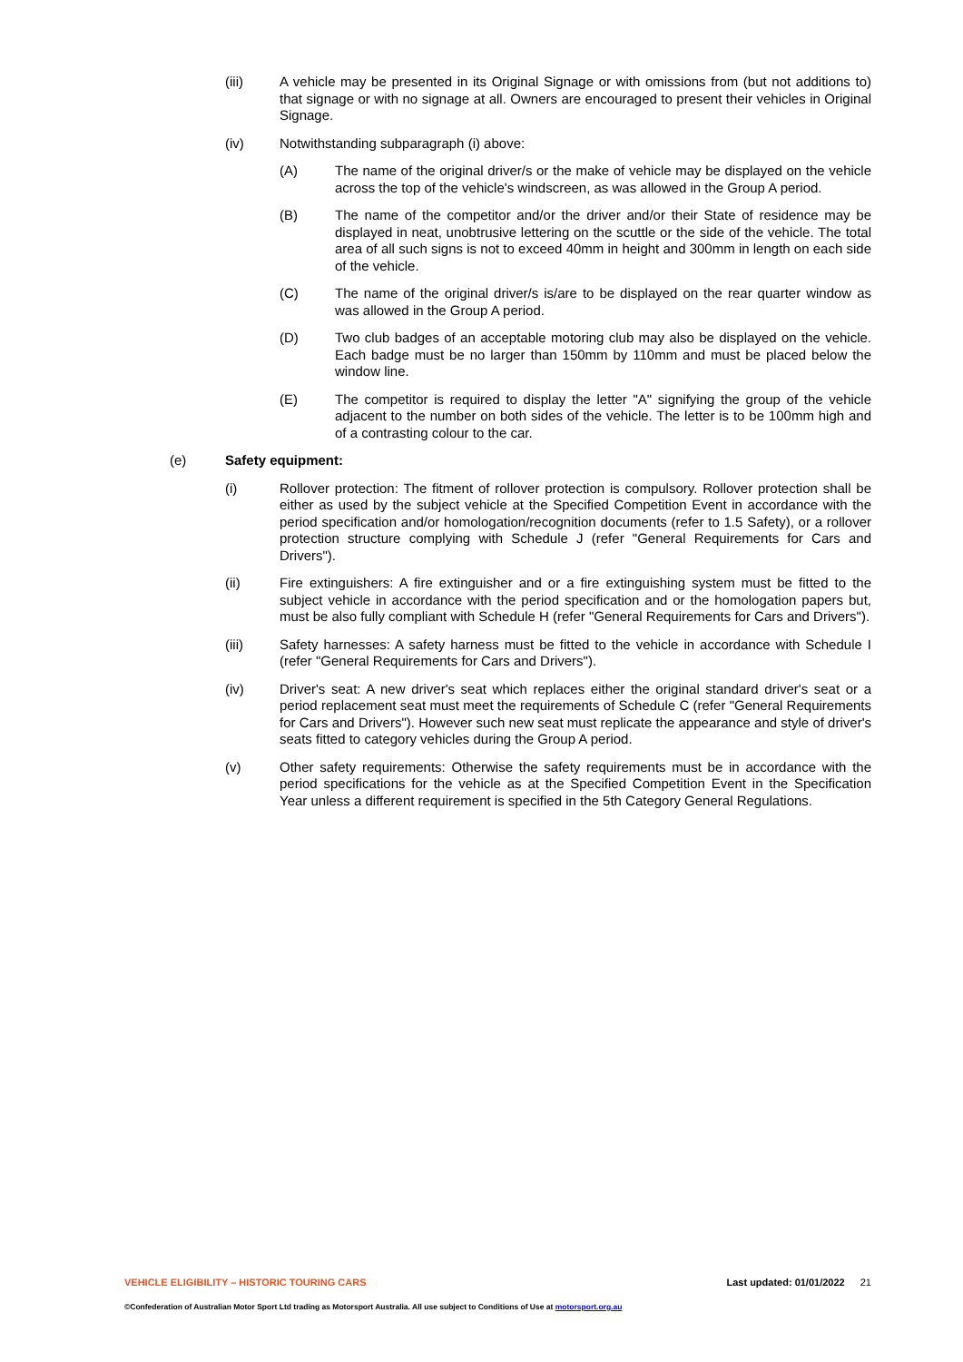(iii) A vehicle may be presented in its Original Signage or with omissions from (but not additions to) that signage or with no signage at all. Owners are encouraged to present their vehicles in Original Signage.
(iv) Notwithstanding subparagraph (i) above:
(A) The name of the original driver/s or the make of vehicle may be displayed on the vehicle across the top of the vehicle's windscreen, as was allowed in the Group A period.
(B) The name of the competitor and/or the driver and/or their State of residence may be displayed in neat, unobtrusive lettering on the scuttle or the side of the vehicle. The total area of all such signs is not to exceed 40mm in height and 300mm in length on each side of the vehicle.
(C) The name of the original driver/s is/are to be displayed on the rear quarter window as was allowed in the Group A period.
(D) Two club badges of an acceptable motoring club may also be displayed on the vehicle. Each badge must be no larger than 150mm by 110mm and must be placed below the window line.
(E) The competitor is required to display the letter "A" signifying the group of the vehicle adjacent to the number on both sides of the vehicle. The letter is to be 100mm high and of a contrasting colour to the car.
(e) Safety equipment:
(i) Rollover protection: The fitment of rollover protection is compulsory. Rollover protection shall be either as used by the subject vehicle at the Specified Competition Event in accordance with the period specification and/or homologation/recognition documents (refer to 1.5 Safety), or a rollover protection structure complying with Schedule J (refer "General Requirements for Cars and Drivers").
(ii) Fire extinguishers: A fire extinguisher and or a fire extinguishing system must be fitted to the subject vehicle in accordance with the period specification and or the homologation papers but, must be also fully compliant with Schedule H (refer "General Requirements for Cars and Drivers").
(iii) Safety harnesses: A safety harness must be fitted to the vehicle in accordance with Schedule I (refer "General Requirements for Cars and Drivers").
(iv) Driver's seat: A new driver's seat which replaces either the original standard driver's seat or a period replacement seat must meet the requirements of Schedule C (refer "General Requirements for Cars and Drivers"). However such new seat must replicate the appearance and style of driver's seats fitted to category vehicles during the Group A period.
(v) Other safety requirements: Otherwise the safety requirements must be in accordance with the period specifications for the vehicle as at the Specified Competition Event in the Specification Year unless a different requirement is specified in the 5th Category General Regulations.
VEHICLE ELIGIBILITY – HISTORIC TOURING CARS
Last updated: 01/01/2022 21
©Confederation of Australian Motor Sport Ltd trading as Motorsport Australia. All use subject to Conditions of Use at motorsport.org.au